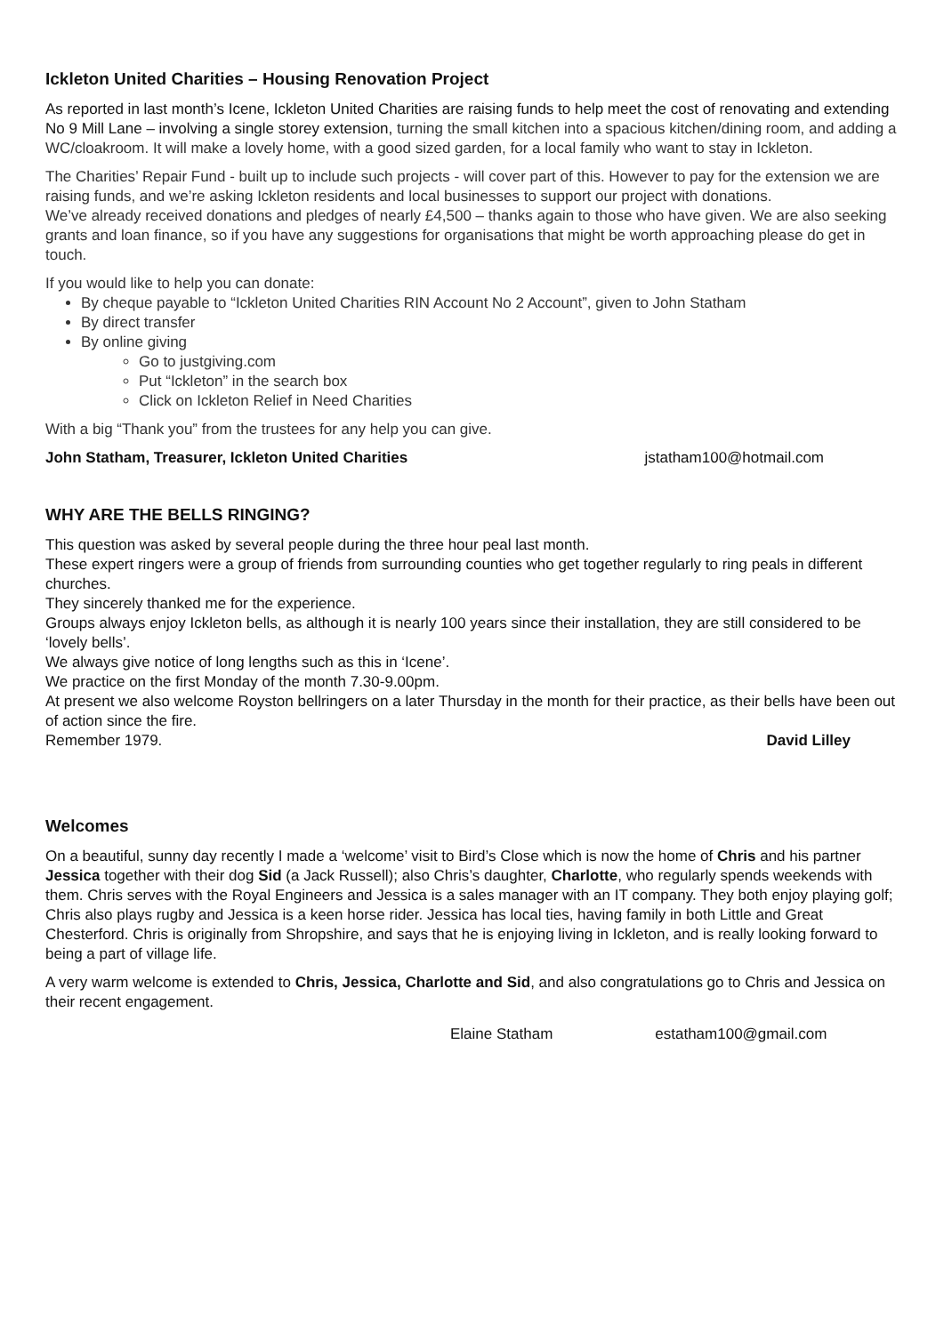Ickleton United Charities – Housing Renovation Project
As reported in last month’s Icene, Ickleton United Charities are raising funds to help meet the cost of renovating and extending No 9 Mill Lane – involving a single storey extension, turning the small kitchen into a spacious kitchen/dining room, and adding a WC/cloakroom. It will make a lovely home, with a good sized garden, for a local family who want to stay in Ickleton.
The Charities’ Repair Fund - built up to include such projects - will cover part of this. However to pay for the extension we are raising funds, and we’re asking Ickleton residents and local businesses to support our project with donations.
We’ve already received donations and pledges of nearly £4,500 – thanks again to those who have given. We are also seeking grants and loan finance, so if you have any suggestions for organisations that might be worth approaching please do get in touch.
If you would like to help you can donate:
By cheque payable to “Ickleton United Charities RIN Account No 2 Account”, given to John Statham
By direct transfer
By online giving
Go to justgiving.com
Put “Ickleton” in the search box
Click on Ickleton Relief in Need Charities
With a big “Thank you” from the trustees for any help you can give.
John Statham, Treasurer, Ickleton United Charities jstatham100@hotmail.com
WHY ARE THE BELLS RINGING?
This question was asked by several people during the three hour peal last month.
These expert ringers were a group of friends from surrounding counties who get together regularly to ring peals in different churches.
They sincerely thanked me for the experience.
Groups always enjoy Ickleton bells, as although it is nearly 100 years since their installation, they are still considered to be ‘lovely bells’.
We always give notice of long lengths such as this in ‘Icene’.
We practice on the first Monday of the month 7.30-9.00pm.
At present we also welcome Royston bellringers on a later Thursday in the month for their practice, as their bells have been out of action since the fire.
Remember 1979. David Lilley
Welcomes
On a beautiful, sunny day recently I made a ‘welcome’ visit to Bird’s Close which is now the home of Chris and his partner Jessica together with their dog Sid (a Jack Russell); also Chris’s daughter, Charlotte, who regularly spends weekends with them. Chris serves with the Royal Engineers and Jessica is a sales manager with an IT company. They both enjoy playing golf; Chris also plays rugby and Jessica is a keen horse rider. Jessica has local ties, having family in both Little and Great Chesterford. Chris is originally from Shropshire, and says that he is enjoying living in Ickleton, and is really looking forward to being a part of village life.
A very warm welcome is extended to Chris, Jessica, Charlotte and Sid, and also congratulations go to Chris and Jessica on their recent engagement.
Elaine Statham estatham100@gmail.com